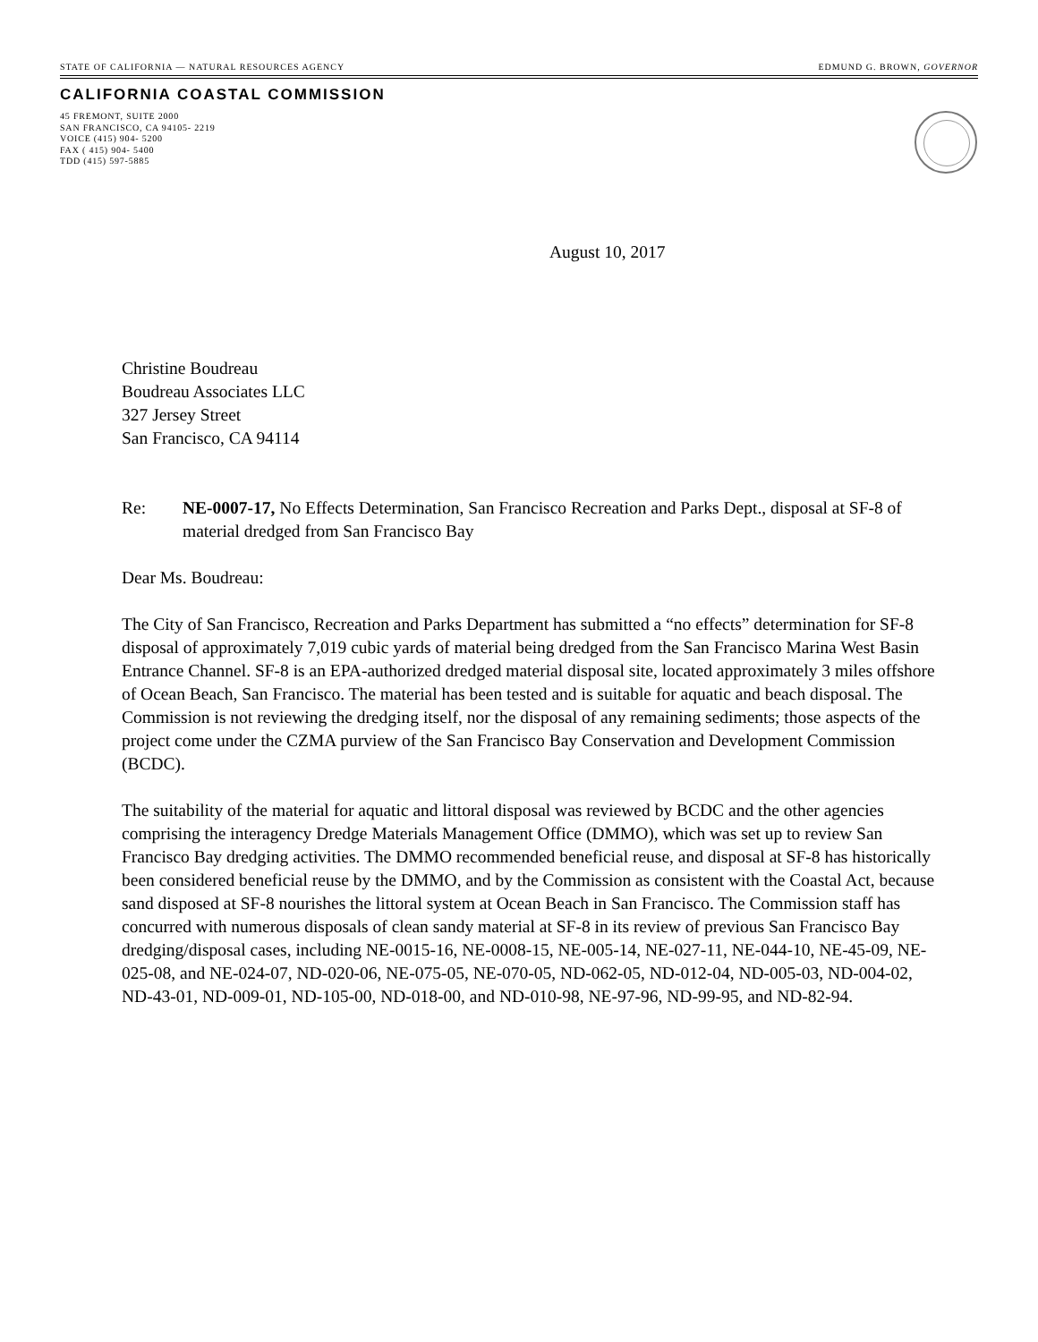STATE OF CALIFORNIA — NATURAL RESOURCES AGENCY EDMUND G. BROWN, GOVERNOR
CALIFORNIA COASTAL COMMISSION
45 FREMONT, SUITE 2000
SAN FRANCISCO, CA 94105- 2219
VOICE (415) 904- 5200
FAX ( 415) 904- 5400
TDD (415) 597-5885
August 10, 2017
Christine Boudreau
Boudreau Associates LLC
327 Jersey Street
San Francisco, CA 94114
Re: NE-0007-17, No Effects Determination, San Francisco Recreation and Parks Dept., disposal at SF-8 of material dredged from San Francisco Bay
Dear Ms. Boudreau:
The City of San Francisco, Recreation and Parks Department has submitted a “no effects” determination for SF-8 disposal of approximately 7,019 cubic yards of material being dredged from the San Francisco Marina West Basin Entrance Channel. SF-8 is an EPA-authorized dredged material disposal site, located approximately 3 miles offshore of Ocean Beach, San Francisco. The material has been tested and is suitable for aquatic and beach disposal. The Commission is not reviewing the dredging itself, nor the disposal of any remaining sediments; those aspects of the project come under the CZMA purview of the San Francisco Bay Conservation and Development Commission (BCDC).
The suitability of the material for aquatic and littoral disposal was reviewed by BCDC and the other agencies comprising the interagency Dredge Materials Management Office (DMMO), which was set up to review San Francisco Bay dredging activities. The DMMO recommended beneficial reuse, and disposal at SF-8 has historically been considered beneficial reuse by the DMMO, and by the Commission as consistent with the Coastal Act, because sand disposed at SF-8 nourishes the littoral system at Ocean Beach in San Francisco. The Commission staff has concurred with numerous disposals of clean sandy material at SF-8 in its review of previous San Francisco Bay dredging/disposal cases, including NE-0015-16, NE-0008-15, NE-005-14, NE-027-11, NE-044-10, NE-45-09, NE-025-08, and NE-024-07, ND-020-06, NE-075-05, NE-070-05, ND-062-05, ND-012-04, ND-005-03, ND-004-02, ND-43-01, ND-009-01, ND-105-00, ND-018-00, and ND-010-98, NE-97-96, ND-99-95, and ND-82-94.